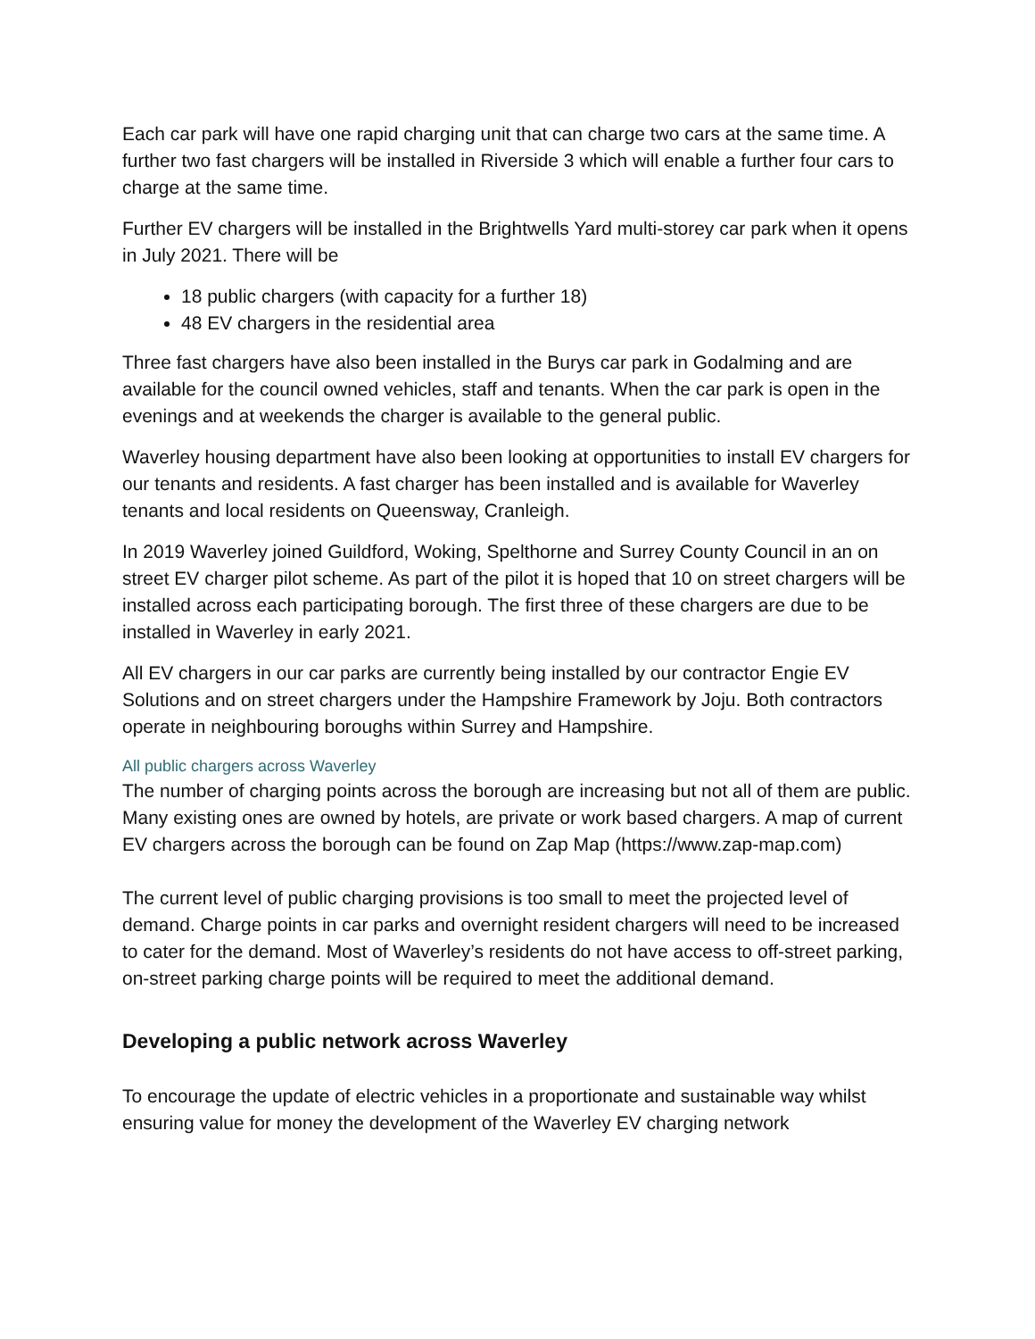Each car park will have one rapid charging unit that can charge two cars at the same time. A further two fast chargers will be installed in Riverside 3 which will enable a further four cars to charge at the same time.
Further EV chargers will be installed in the Brightwells Yard multi-storey car park when it opens in July 2021. There will be
18 public chargers (with capacity for a further 18)
48 EV chargers in the residential area
Three fast chargers have also been installed in the Burys car park in Godalming and are available for the council owned vehicles, staff and tenants. When the car park is open in the evenings and at weekends the charger is available to the general public.
Waverley housing department have also been looking at opportunities to install EV chargers for our tenants and residents. A fast charger has been installed and is available for Waverley tenants and local residents on Queensway, Cranleigh.
In 2019 Waverley joined Guildford, Woking, Spelthorne and Surrey County Council in an on street EV charger pilot scheme. As part of the pilot it is hoped that 10 on street chargers will be installed across each participating borough. The first three of these chargers are due to be installed in Waverley in early 2021.
All EV chargers in our car parks are currently being installed by our contractor Engie EV Solutions and on street chargers under the Hampshire Framework by Joju. Both contractors operate in neighbouring boroughs within Surrey and Hampshire.
All public chargers across Waverley
The number of charging points across the borough are increasing but not all of them are public. Many existing ones are owned by hotels, are private or work based chargers. A map of current EV chargers across the borough can be found on Zap Map (https://www.zap-map.com)
The current level of public charging provisions is too small to meet the projected level of demand. Charge points in car parks and overnight resident chargers will need to be increased to cater for the demand. Most of Waverley’s residents do not have access to off-street parking, on-street parking charge points will be required to meet the additional demand.
Developing a public network across Waverley
To encourage the update of electric vehicles in a proportionate and sustainable way whilst ensuring value for money the development of the Waverley EV charging network